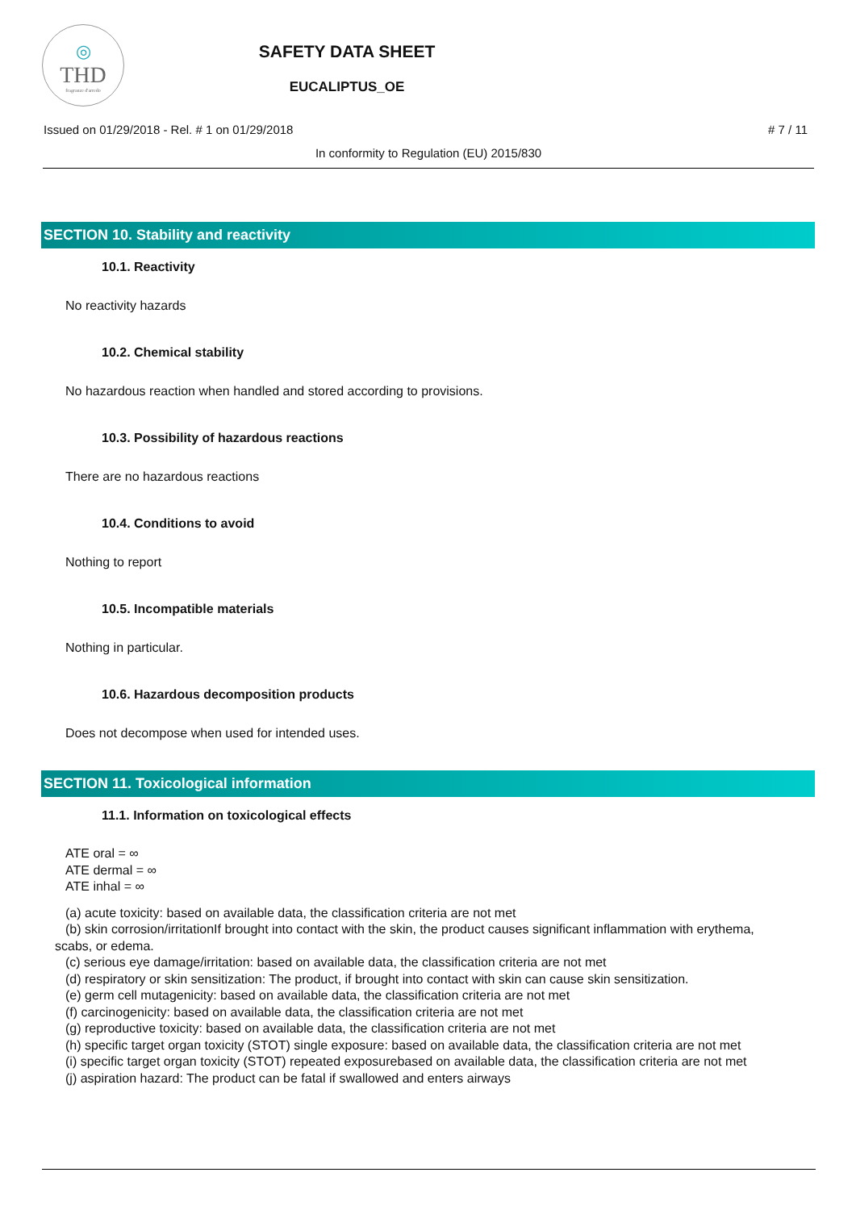◎
THD
fragranze d'arredo
SAFETY DATA SHEET
EUCALIPTUS_OE
Issued on 01/29/2018 - Rel. # 1 on 01/29/2018 # 7 / 11
In conformity to Regulation (EU) 2015/830
SECTION 10. Stability and reactivity
10.1. Reactivity
No reactivity hazards
10.2. Chemical stability
No hazardous reaction when handled and stored according to provisions.
10.3. Possibility of hazardous reactions
There are no hazardous reactions
10.4. Conditions to avoid
Nothing to report
10.5. Incompatible materials
Nothing in particular.
10.6. Hazardous decomposition products
Does not decompose when used for intended uses.
SECTION 11. Toxicological information
11.1. Information on toxicological effects
ATE oral = ∞
ATE dermal = ∞
ATE inhal = ∞
(a) acute toxicity: based on available data, the classification criteria are not met
(b) skin corrosion/irritationIf brought into contact with the skin, the product causes significant inflammation with erythema, scabs, or edema.
(c) serious eye damage/irritation: based on available data, the classification criteria are not met
(d) respiratory or skin sensitization: The product, if brought into contact with skin can cause skin sensitization.
(e) germ cell mutagenicity: based on available data, the classification criteria are not met
(f) carcinogenicity: based on available data, the classification criteria are not met
(g) reproductive toxicity: based on available data, the classification criteria are not met
(h) specific target organ toxicity (STOT) single exposure: based on available data, the classification criteria are not met
(i) specific target organ toxicity (STOT) repeated exposurebased on available data, the classification criteria are not met
(j) aspiration hazard: The product can be fatal if swallowed and enters airways